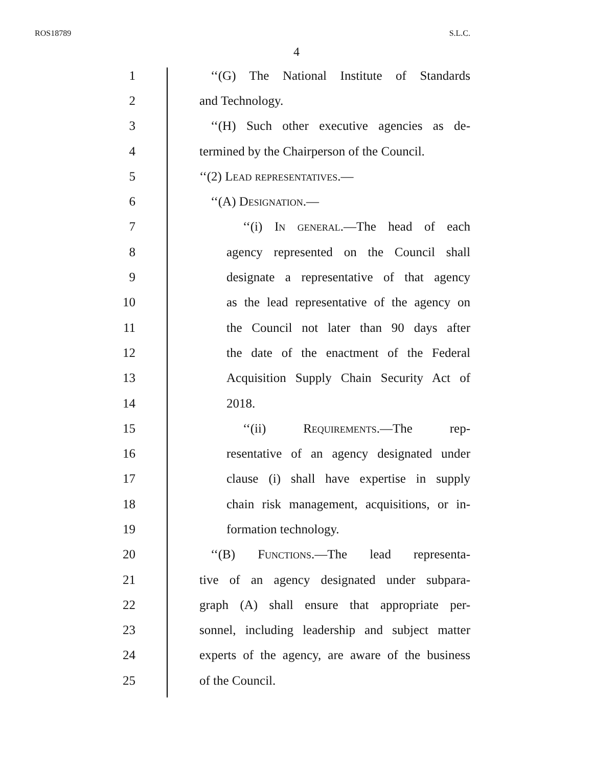ROS18789 S.L.C.
4
1 ‘‘(G) The National Institute of Standards
2 and Technology.
3 ‘‘(H) Such other executive agencies as de-
4 termined by the Chairperson of the Council.
5 ‘‘(2) Lead representatives.—
6 ‘‘(A) Designation.—
7 ‘‘(i) In general.—The head of each
8 agency represented on the Council shall
9 designate a representative of that agency
10 as the lead representative of the agency on
11 the Council not later than 90 days after
12 the date of the enactment of the Federal
13 Acquisition Supply Chain Security Act of
14 2018.
15 ‘‘(ii) Requirements.—The rep-
16 resentative of an agency designated under
17 clause (i) shall have expertise in supply
18 chain risk management, acquisitions, or in-
19 formation technology.
20 ‘‘(B) Functions.—The lead representa-
21 tive of an agency designated under subpara-
22 graph (A) shall ensure that appropriate per-
23 sonnel, including leadership and subject matter
24 experts of the agency, are aware of the business
25 of the Council.